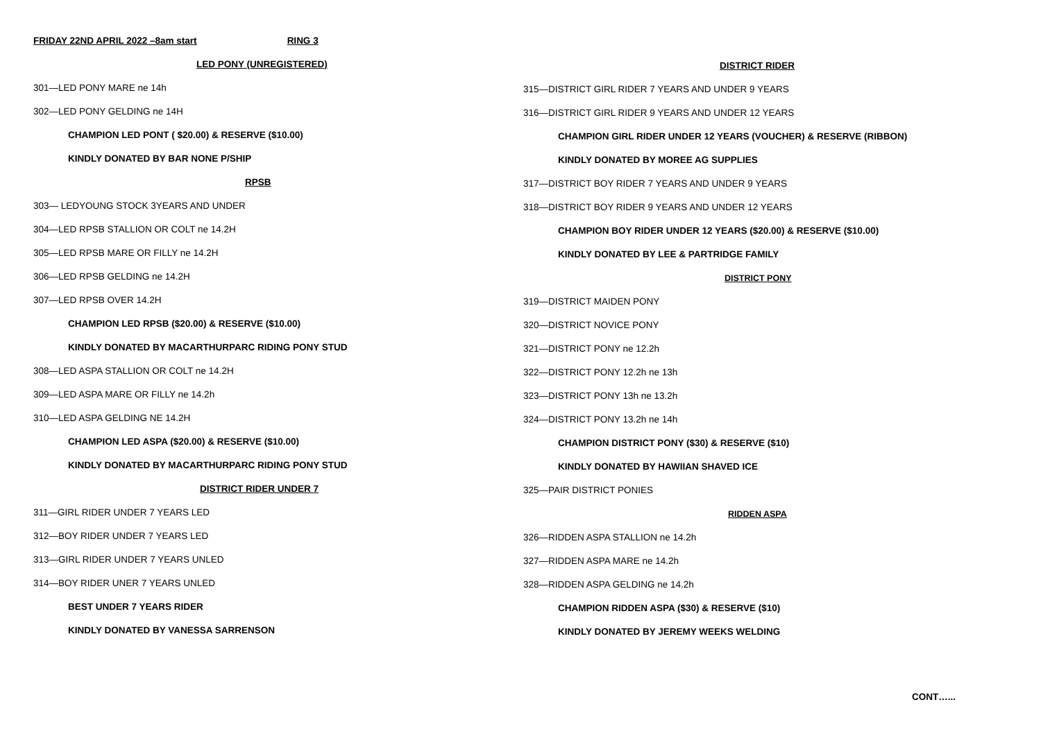FRIDAY 22ND APRIL 2022 –8am start RING 3
LED PONY (UNREGISTERED)
301—LED PONY MARE ne 14h
302—LED PONY GELDING ne 14H
CHAMPION LED PONT ( $20.00) & RESERVE ($10.00)
KINDLY DONATED BY BAR NONE P/SHIP
RPSB
303— LEDYOUNG STOCK 3YEARS AND UNDER
304—LED RPSB STALLION OR COLT ne 14.2H
305—LED RPSB MARE OR FILLY ne 14.2H
306—LED RPSB GELDING ne 14.2H
307—LED RPSB OVER 14.2H
CHAMPION LED RPSB ($20.00) & RESERVE ($10.00)
KINDLY DONATED BY MACARTHURPARC RIDING PONY STUD
308—LED ASPA STALLION OR COLT ne 14.2H
309—LED ASPA MARE OR FILLY ne 14.2h
310—LED ASPA GELDING NE 14.2H
CHAMPION LED ASPA ($20.00) & RESERVE ($10.00)
KINDLY DONATED BY MACARTHURPARC RIDING PONY STUD
DISTRICT RIDER UNDER 7
311—GIRL RIDER UNDER 7 YEARS LED
312—BOY RIDER UNDER 7 YEARS LED
313—GIRL RIDER UNDER 7 YEARS UNLED
314—BOY RIDER UNER 7 YEARS UNLED
BEST UNDER 7 YEARS RIDER
KINDLY DONATED BY VANESSA SARRENSON
DISTRICT RIDER
315—DISTRICT GIRL RIDER 7 YEARS AND UNDER 9 YEARS
316—DISTRICT GIRL RIDER 9 YEARS AND UNDER 12 YEARS
CHAMPION GIRL RIDER UNDER 12 YEARS (VOUCHER) & RESERVE (RIBBON)
KINDLY DONATED BY MOREE AG SUPPLIES
317—DISTRICT BOY RIDER 7 YEARS AND UNDER 9 YEARS
318—DISTRICT BOY RIDER 9 YEARS AND UNDER 12 YEARS
CHAMPION BOY RIDER UNDER 12 YEARS ($20.00) & RESERVE ($10.00)
KINDLY DONATED BY LEE & PARTRIDGE FAMILY
DISTRICT PONY
319—DISTRICT MAIDEN PONY
320—DISTRICT NOVICE PONY
321—DISTRICT PONY ne 12.2h
322—DISTRICT PONY 12.2h ne 13h
323—DISTRICT PONY 13h ne 13.2h
324—DISTRICT PONY 13.2h ne 14h
CHAMPION DISTRICT PONY ($30) & RESERVE ($10)
KINDLY DONATED BY HAWIIAN SHAVED ICE
325—PAIR DISTRICT PONIES
RIDDEN ASPA
326—RIDDEN ASPA STALLION ne 14.2h
327—RIDDEN ASPA MARE ne 14.2h
328—RIDDEN ASPA GELDING ne 14.2h
CHAMPION RIDDEN ASPA ($30) & RESERVE ($10)
KINDLY DONATED BY JEREMY WEEKS WELDING
CONT…...